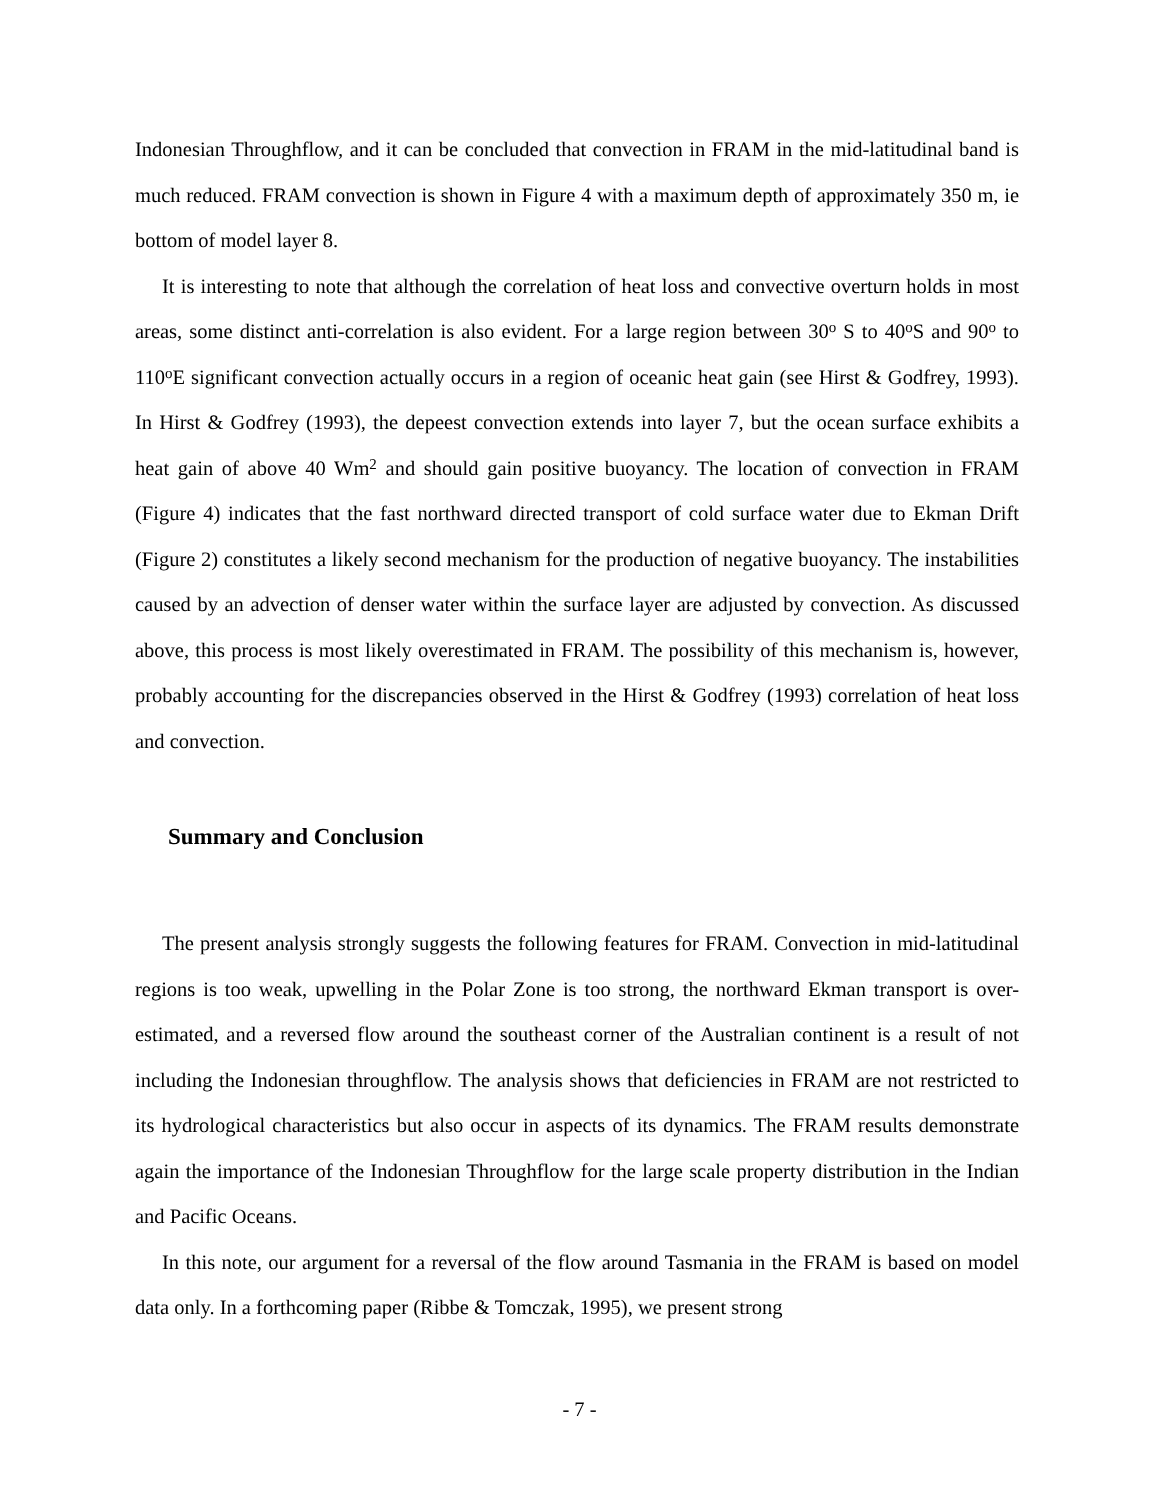Indonesian Throughflow, and it can be concluded that convection in FRAM in the mid-latitudinal band is much reduced. FRAM convection is shown in Figure 4 with a maximum depth of approximately 350 m, ie bottom of model layer 8.
It is interesting to note that although the correlation of heat loss and convective overturn holds in most areas, some distinct anti-correlation is also evident. For a large region between 30<sup>o</sup> S to 40<sup>o</sup>S and 90<sup>o</sup> to 110<sup>o</sup>E significant convection actually occurs in a region of oceanic heat gain (see Hirst & Godfrey, 1993). In Hirst & Godfrey (1993), the depeest convection extends into layer 7, but the ocean surface exhibits a heat gain of above 40 Wm<sup>2</sup> and should gain positive buoyancy. The location of convection in FRAM (Figure 4) indicates that the fast northward directed transport of cold surface water due to Ekman Drift (Figure 2) constitutes a likely second mechanism for the production of negative buoyancy. The instabilities caused by an advection of denser water within the surface layer are adjusted by convection. As discussed above, this process is most likely overestimated in FRAM. The possibility of this mechanism is, however, probably accounting for the discrepancies observed in the Hirst & Godfrey (1993) correlation of heat loss and convection.
Summary and Conclusion
The present analysis strongly suggests the following features for FRAM. Convection in mid-latitudinal regions is too weak, upwelling in the Polar Zone is too strong, the northward Ekman transport is over-estimated, and a reversed flow around the southeast corner of the Australian continent is a result of not including the Indonesian throughflow. The analysis shows that deficiencies in FRAM are not restricted to its hydrological characteristics but also occur in aspects of its dynamics. The FRAM results demonstrate again the importance of the Indonesian Throughflow for the large scale property distribution in the Indian and Pacific Oceans.
In this note, our argument for a reversal of the flow around Tasmania in the FRAM is based on model data only. In a forthcoming paper (Ribbe & Tomczak, 1995), we present strong
- 7 -